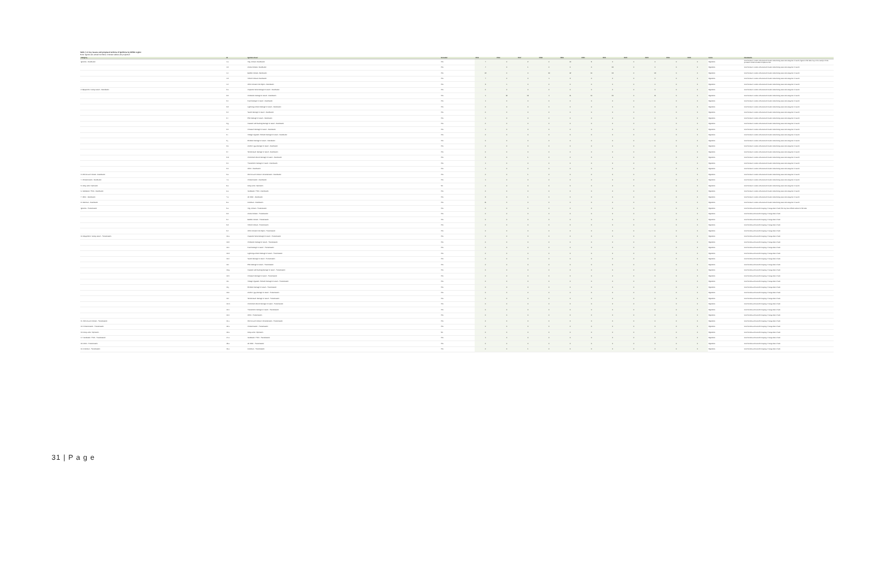Table 7.4: Key issues and proposed actions of ignitions by MPRA region
Note: figures are actual numbers; forecast values are projected.
| Category | ID | Ignition driver | Included | 2015 | 2016 | 2017 | 2018 | 2019 | 2020 | 2021 | 2022 | 2023 | 2024 | 2025 | Units | Comments |
| --- | --- | --- | --- | --- | --- | --- | --- | --- | --- | --- | --- | --- | --- | --- | --- | --- |
| Ignitions - Distribution | 1.a | Veg. contact- Distribution | Yes | 7 | 0 | 2 | 0 | 10 | 5 | 0 | 0 | 0 | 0 | 0 | #ignitions | Note that due to certain enhancements made in determining cause sub-categories of events, figures in this table may not tie exactly to those provided in 2020 Remedial Compliance Plan |
| | 1.b | Animal contact- Distribution | Yes | 4 | 0 | 1 | 0 | 0 | 0 | 15 | 0 | 0 | 0 | 0 | #ignitions | Note that due to certain enhancements made in determining cause sub-categories of events |
| | 1.c | Balloon contact- Distribution | Yes | 12 | 0 | 0 | 13 | 12 | 10 | 13 | 0 | 13 | 0 | 0 | #ignitions | Note that due to certain enhancements made in determining cause sub-categories of events |
| | 1.d | Vehicle contact- Distribution | Yes | 7 | 0 | 0 | 1 | 3 | 0 | 0 | 0 | 0 | 0 | 0 | #ignitions | Note that due to certain enhancements made in determining cause sub-categories of events |
| | 1.e | Other contact from object - Distribution | Yes | 3 | 1 | 0 | 0 | 0 | 0 | 0 | 0 | 0 | 0 | 0 | #ignitions | Note that due to certain enhancements made in determining cause sub-categories of events |
| 2. Equipment / facility failure - Distribution | 2.a | Capacitor bank damage or failure - Distribution | Yes | 0 | 0 | 0 | 0 | 0 | 0 | 0 | 0 | 0 | 0 | 0 | #ignitions | Note that due to certain enhancements made in determining cause sub-categories of events |
| | 2.b | Conductor damage or failure - Distribution | Yes | 1 | 13 | 13 | 1 | 11 | 10 | 19 | 0 | 11 | 0 | 0 | #ignitions | Note that due to certain enhancements made in determining cause sub-categories of events |
| | 2.c | Fuse damage or failure - Distribution | Yes | 1 | 0 | 0 | 0 | 0 | 0 | 0 | 0 | 0 | 0 | 0 | #ignitions | Note that due to certain enhancements made in determining cause sub-categories of events |
| | 2.d | Lightning arrestor damage or failure - Distribution | Yes | 0 | 0 | 0 | 0 | 0 | 0 | 0 | 0 | 0 | 0 | 0 | #ignitions | Note that due to certain enhancements made in determining cause sub-categories of events |
| | 2.e | Switch damage or failure - Distribution | Yes | 0 | 0 | 0 | 0 | 0 | 0 | 0 | 0 | 0 | 0 | 0 | #ignitions | Note that due to certain enhancements made in determining cause sub-categories of events |
| | 2.f | Pole damage or failure - Distribution | Yes | 1 | 0 | 0 | 0 | 0 | 0 | 0 | 0 | 0 | 0 | 0 | #ignitions | Note that due to certain enhancements made in determining cause sub-categories of events |
| | 2.g | Insulator and bushing damage or failure - Distribution | Yes | 0 | 0 | 0 | 0 | 0 | 0 | 0 | 0 | 0 | 0 | 0 | #ignitions | Note that due to certain enhancements made in determining cause sub-categories of events |
| | 2.h | Crossarm damage or failure - Distribution | Yes | 1 | 0 | 0 | 0 | 0 | 0 | 0 | 0 | 0 | 0 | 0 | #ignitions | Note that due to certain enhancements made in determining cause sub-categories of events |
| | 2.i | Voltage regulator / booster damage or failure - Distribution | Yes | 0 | 0 | 0 | 0 | 0 | 0 | 0 | 0 | 0 | 0 | 0 | #ignitions | Note that due to certain enhancements made in determining cause sub-categories of events |
| | 2.j | Recloser damage or failure - Distribution | Yes | 0 | 0 | 0 | 0 | 0 | 0 | 0 | 0 | 0 | 0 | 0 | #ignitions | Note that due to certain enhancements made in determining cause sub-categories of events |
| | 2.k | Anchor / guy damage or failure - Distribution | Yes | 0 | 0 | 0 | 0 | 0 | 0 | 0 | 0 | 0 | 0 | 0 | #ignitions | Note that due to certain enhancements made in determining cause sub-categories of events |
| | 2.l | Sectionalizer damage or failure - Distribution | Yes | 0 | 0 | 0 | 0 | 0 | 0 | 0 | 0 | 0 | 0 | 0 | #ignitions | Note that due to certain enhancements made in determining cause sub-categories of events |
| | 2.m | Connection device damage or failure - Distribution | Yes | 2 | 0 | 1 | 0 | 0 | 0 | 1 | 0 | 0 | 0 | 0 | #ignitions | Note that due to certain enhancements made in determining cause sub-categories of events |
| | 2.n | Transformer damage or failure - Distribution | Yes | 1 | 0 | 0 | 0 | 0 | 0 | 0 | 0 | 0 | 0 | 0 | #ignitions | Note that due to certain enhancements made in determining cause sub-categories of events |
| | 2.o | Other - Distribution | Yes | 1 | 0 | 0 | 0 | 0 | 0 | 0 | 0 | 0 | 0 | 0 | #ignitions | Note that due to certain enhancements made in determining cause sub-categories of events |
| 3. Wire-to-wire contact - Distribution | 3.a | Wire-to-wire contact / contamination - Distribution | Yes | 0 | 0 | 1 | 0 | 0 | 0 | 0 | 0 | 0 | 0 | 0 | #ignitions | Note that due to certain enhancements made in determining cause sub-categories of events |
| 4. Contamination - Distribution | 4.a | Contamination - Distribution | Yes | 1 | 0 | 0 | 0 | 0 | 0 | 0 | 0 | 0 | 0 | 0 | #ignitions | Note that due to certain enhancements made in determining cause sub-categories of events |
| 5. Utility work / Operation | 5.a | Utility work / Operation | No | 0 | 0 | 0 | 0 | 0 | 0 | 0 | 0 | 0 | 0 | 0 | #ignitions | Note that due to certain enhancements made in determining cause sub-categories of events |
| 6. Vandalism / Theft - Distribution | 6.a | Vandalism / Theft - Distribution | Yes | 0 | 0 | 0 | 0 | 0 | 0 | 0 | 0 | 0 | 0 | 0 | #ignitions | Note that due to certain enhancements made in determining cause sub-categories of events |
| 7. Other - Distribution | 7.a | All Other - Distribution | Yes | 2 | 0 | 1 | 0 | 0 | 0 | 0 | 0 | 0 | 0 | 0 | #ignitions | Note that due to certain enhancements made in determining cause sub-categories of events |
| 8. Unknown - Distribution | 8.a | Unknown - Distribution | Yes | 11 | 0 | 0 | 0 | 0 | 0 | 0 | 0 | 0 | 0 | 0 | #ignitions | Note that due to certain enhancements made in determining cause sub-categories of events |
| Ignitions - Transmission | 9.a | Veg. contact - Transmission | Yes | 0 | 0 | 0 | 0 | 0 | 0 | 0 | 0 | 0 | 0 | 0 | #ignitions | Note that SCE enhanced its mapping of outage data to fuels; this may have shifted numbers in this table |
| | 9.b | Animal contact - Transmission | Yes | 0 | 0 | 0 | 0 | 0 | 0 | 0 | 0 | 0 | 0 | 0 | #ignitions | Note that SCE enhanced its mapping of outage data to fuels |
| | 9.c | Balloon contact - Transmission | Yes | 0 | 0 | 0 | 0 | 0 | 0 | 0 | 0 | 0 | 0 | 0 | #ignitions | Note that SCE enhanced its mapping of outage data to fuels |
| | 9.d | Vehicle contact - Transmission | Yes | 0 | 0 | 0 | 0 | 0 | 0 | 0 | 0 | 0 | 0 | 0 | #ignitions | Note that SCE enhanced its mapping of outage data to fuels |
| | 9.e | Other contact from object - Transmission | Yes | 0 | 0 | 0 | 0 | 0 | 0 | 0 | 0 | 0 | 0 | 0 | #ignitions | Note that SCE enhanced its mapping of outage data to fuels |
| 10. Equipment / facility failure - Transmission | 10.a | Capacitor bank damage or failure - Transmission | Yes | 0 | 0 | 0 | 0 | 0 | 0 | 0 | 0 | 0 | 0 | 0 | #ignitions | Note that SCE enhanced its mapping of outage data to fuels |
| | 10.b | Conductor damage or failure - Transmission | Yes | 0 | 0 | 0 | 0 | 0 | 0 | 0 | 0 | 0 | 0 | 0 | #ignitions | Note that SCE enhanced its mapping of outage data to fuels |
| | 10.c | Fuse damage or failure - Transmission | Yes | 0 | 0 | 0 | 0 | 0 | 0 | 0 | 0 | 0 | 0 | 0 | #ignitions | Note that SCE enhanced its mapping of outage data to fuels |
| | 10.d | Lightning arrestor damage or failure - Transmission | Yes | 0 | 0 | 0 | 0 | 0 | 0 | 0 | 0 | 0 | 0 | 0 | #ignitions | Note that SCE enhanced its mapping of outage data to fuels |
| | 10.e | Switch damage or failure - Transmission | Yes | 0 | 0 | 0 | 0 | 0 | 0 | 0 | 0 | 0 | 0 | 0 | #ignitions | Note that SCE enhanced its mapping of outage data to fuels |
| | 10.f | Pole damage or failure - Transmission | Yes | 0 | 0 | 0 | 0 | 0 | 0 | 0 | 0 | 0 | 0 | 0 | #ignitions | Note that SCE enhanced its mapping of outage data to fuels |
| | 10.g | Insulator and bushing damage or failure - Transmission | Yes | 0 | 0 | 0 | 0 | 0 | 0 | 0 | 0 | 0 | 0 | 0 | #ignitions | Note that SCE enhanced its mapping of outage data to fuels |
| | 10.h | Crossarm damage or failure - Transmission | Yes | 0 | 0 | 0 | 0 | 0 | 0 | 0 | 0 | 0 | 0 | 0 | #ignitions | Note that SCE enhanced its mapping of outage data to fuels |
| | 10.i | Voltage regulator / booster damage or failure - Transmission | Yes | 0 | 0 | 0 | 0 | 0 | 0 | 0 | 0 | 0 | 0 | 0 | #ignitions | Note that SCE enhanced its mapping of outage data to fuels |
| | 10.j | Recloser damage or failure - Transmission | Yes | 0 | 0 | 0 | 0 | 0 | 0 | 0 | 0 | 0 | 0 | 0 | #ignitions | Note that SCE enhanced its mapping of outage data to fuels |
| | 10.k | Anchor / guy damage or failure - Transmission | Yes | 0 | 0 | 0 | 0 | 0 | 0 | 0 | 0 | 0 | 0 | 0 | #ignitions | Note that SCE enhanced its mapping of outage data to fuels |
| | 10.l | Sectionalizer damage or failure - Transmission | Yes | 0 | 0 | 0 | 0 | 0 | 0 | 0 | 0 | 0 | 0 | 0 | #ignitions | Note that SCE enhanced its mapping of outage data to fuels |
| | 10.m | Connection device damage or failure - Transmission | Yes | 0 | 0 | 0 | 0 | 0 | 0 | 0 | 0 | 0 | 0 | 0 | #ignitions | Note that SCE enhanced its mapping of outage data to fuels |
| | 10.n | Transformer damage or failure - Transmission | Yes | 0 | 0 | 0 | 0 | 0 | 0 | 0 | 0 | 0 | 0 | 0 | #ignitions | Note that SCE enhanced its mapping of outage data to fuels |
| | 10.o | Other - Transmission | Yes | 0 | 0 | 0 | 0 | 0 | 0 | 0 | 0 | 0 | 0 | 0 | #ignitions | Note that SCE enhanced its mapping of outage data to fuels |
| 11. Wire-to-wire contact - Transmission | 11.a | Wire-to-wire contact / contamination - Transmission | Yes | 0 | 0 | 0 | 0 | 0 | 0 | 0 | 0 | 0 | 0 | 0 | #ignitions | Note that SCE enhanced its mapping of outage data to fuels |
| 12. Contamination - Transmission | 12.a | Contamination - Transmission | Yes | 0 | 0 | 0 | 0 | 0 | 0 | 0 | 0 | 0 | 0 | 0 | #ignitions | Note that SCE enhanced its mapping of outage data to fuels |
| 13. Utility work / Operation | 13.a | Utility work / Operation | No | 0 | 0 | 0 | 0 | 0 | 0 | 0 | 0 | 0 | 0 | 0 | #ignitions | Note that SCE enhanced its mapping of outage data to fuels |
| 14. Vandalism / Theft - Transmission | 14.a | Vandalism / Theft - Transmission | Yes | 1 | 0 | 0 | 0 | 0 | 0 | 0 | 0 | 0 | 0 | 0 | #ignitions | Note that SCE enhanced its mapping of outage data to fuels |
| 15. Other - Transmission | 15.a | All Other - Transmission | Yes | 0 | 0 | 0 | 0 | 0 | 0 | 0 | 0 | 0 | 0 | 0 | #ignitions | Note that SCE enhanced its mapping of outage data to fuels |
| 16. Unknown - Transmission | 16.a | Unknown - Transmission | Yes | 0 | 0 | 1 | 0 | 0 | 0 | 0 | 0 | 0 | 0 | 0 | #ignitions | Note that SCE enhanced its mapping of outage data to fuels |
31 | P a g e